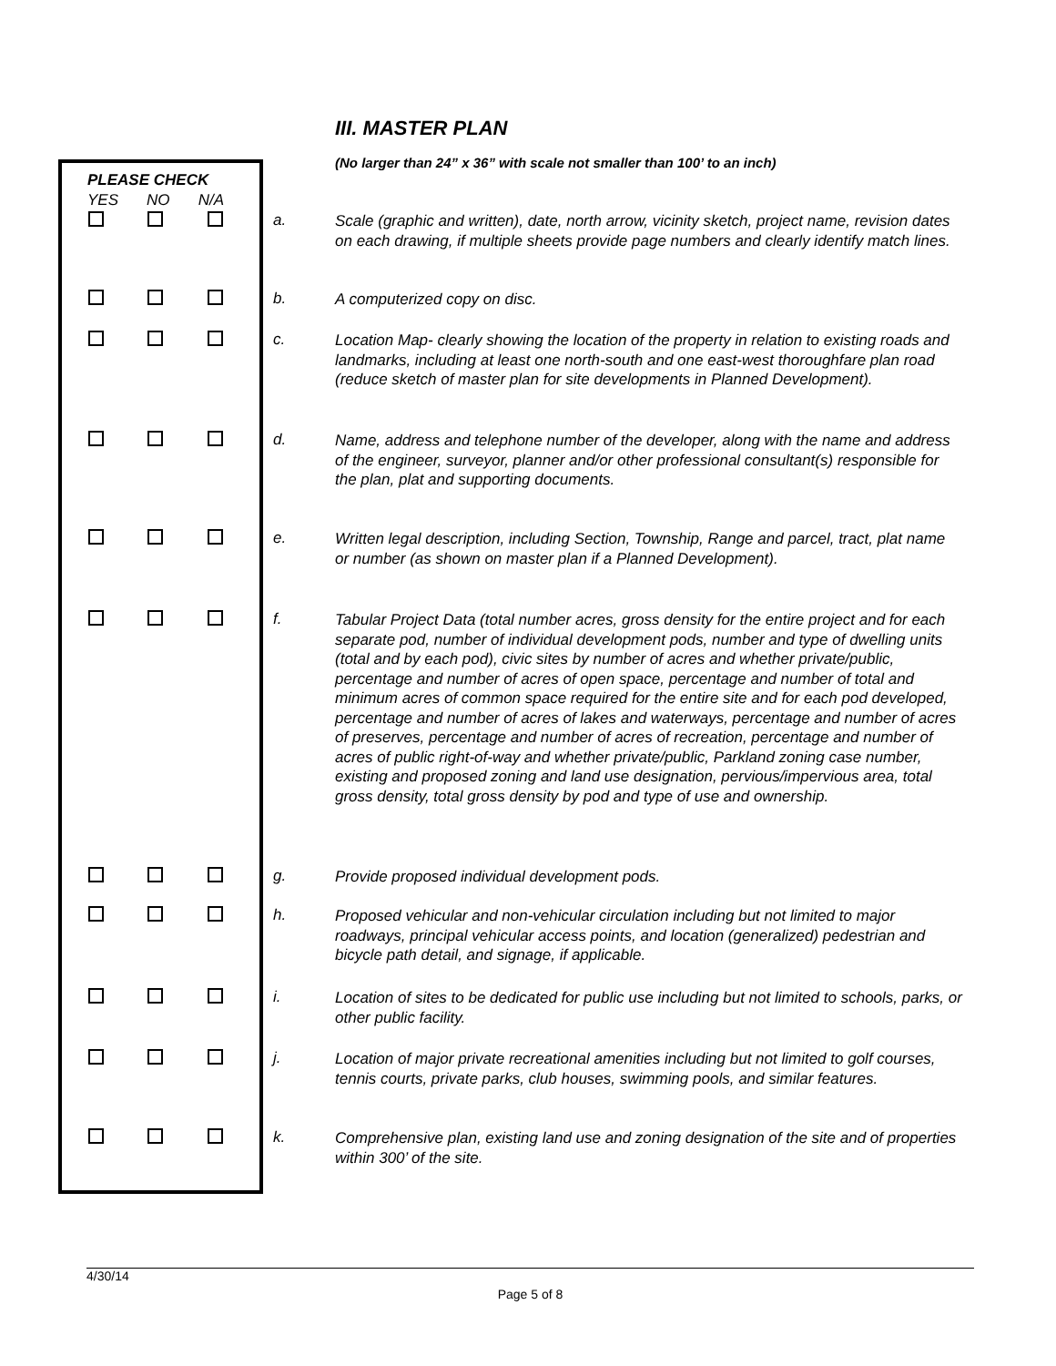III. MASTER PLAN
(No larger than 24” x 36” with scale not smaller than 100’ to an inch)
PLEASE CHECK
YES NO N/A
a.
Scale (graphic and written), date, north arrow, vicinity sketch, project name, revision dates on each drawing, if multiple sheets provide page numbers and clearly identify match lines.
b. A computerized copy on disc.
c.
Location Map- clearly showing the location of the property in relation to existing roads and landmarks, including at least one north-south and one east-west thoroughfare plan road (reduce sketch of master plan for site developments in Planned Development).
d.
Name, address and telephone number of the developer, along with the name and address of the engineer, surveyor, planner and/or other professional consultant(s) responsible for the plan, plat and supporting documents.
e.
Written legal description, including Section, Township, Range and parcel, tract, plat name or number (as shown on master plan if a Planned Development).
f.
Tabular Project Data (total number acres, gross density for the entire project and for each separate pod, number of individual development pods, number and type of dwelling units (total and by each pod), civic sites by number of acres and whether private/public, percentage and number of acres of open space, percentage and number of total and minimum acres of common space required for the entire site and for each pod developed, percentage and number of acres of lakes and waterways, percentage and number of acres of preserves, percentage and number of acres of recreation, percentage and number of acres of public right-of-way and whether private/public, Parkland zoning case number, existing and proposed zoning and land use designation, pervious/impervious area, total gross density, total gross density by pod and type of use and ownership.
g. Provide proposed individual development pods.
h.
Proposed vehicular and non-vehicular circulation including but not limited to major roadways, principal vehicular access points, and location (generalized) pedestrian and bicycle path detail, and signage, if applicable.
i.
Location of sites to be dedicated for public use including but not limited to schools, parks, or other public facility.
j.
Location of major private recreational amenities including but not limited to golf courses, tennis courts, private parks, club houses, swimming pools, and similar features.
k.
Comprehensive plan, existing land use and zoning designation of the site and of properties within 300’ of the site.
4/30/14
Page 5 of 8